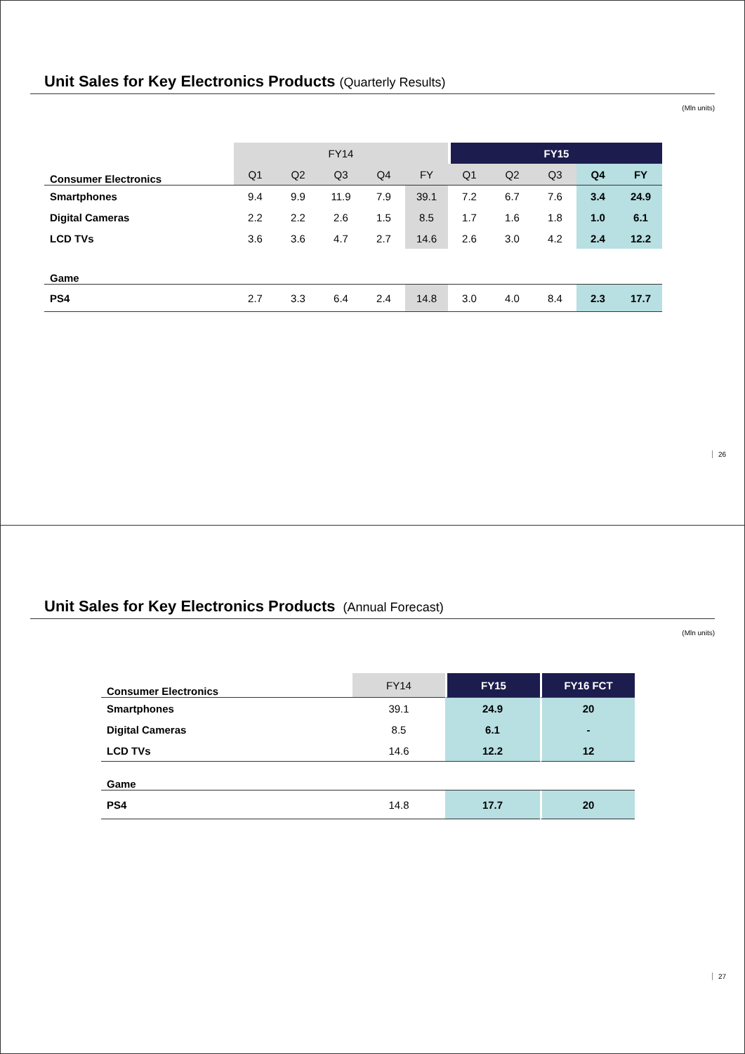Unit Sales for Key Electronics Products (Quarterly Results)
(Mln units)
| | FY14 | | | | | FY15 | | | | |
| --- | --- | --- | --- | --- | --- | --- | --- | --- | --- | --- |
| Consumer Electronics | Q1 | Q2 | Q3 | Q4 | FY | Q1 | Q2 | Q3 | Q4 | FY |
| Smartphones | 9.4 | 9.9 | 11.9 | 7.9 | 39.1 | 7.2 | 6.7 | 7.6 | 3.4 | 24.9 |
| Digital Cameras | 2.2 | 2.2 | 2.6 | 1.5 | 8.5 | 1.7 | 1.6 | 1.8 | 1.0 | 6.1 |
| LCD TVs | 3.6 | 3.6 | 4.7 | 2.7 | 14.6 | 2.6 | 3.0 | 4.2 | 2.4 | 12.2 |
| Game | | | | | | | | | | |
| PS4 | 2.7 | 3.3 | 6.4 | 2.4 | 14.8 | 3.0 | 4.0 | 8.4 | 2.3 | 17.7 |
26
Unit Sales for Key Electronics Products (Annual Forecast)
(Mln units)
| Consumer Electronics | FY14 | FY15 | FY16 FCT |
| Smartphones | 39.1 | 24.9 | 20 |
| Digital Cameras | 8.5 | 6.1 | - |
| LCD TVs | 14.6 | 12.2 | 12 |
| Game | | | |
| PS4 | 14.8 | 17.7 | 20 |
27